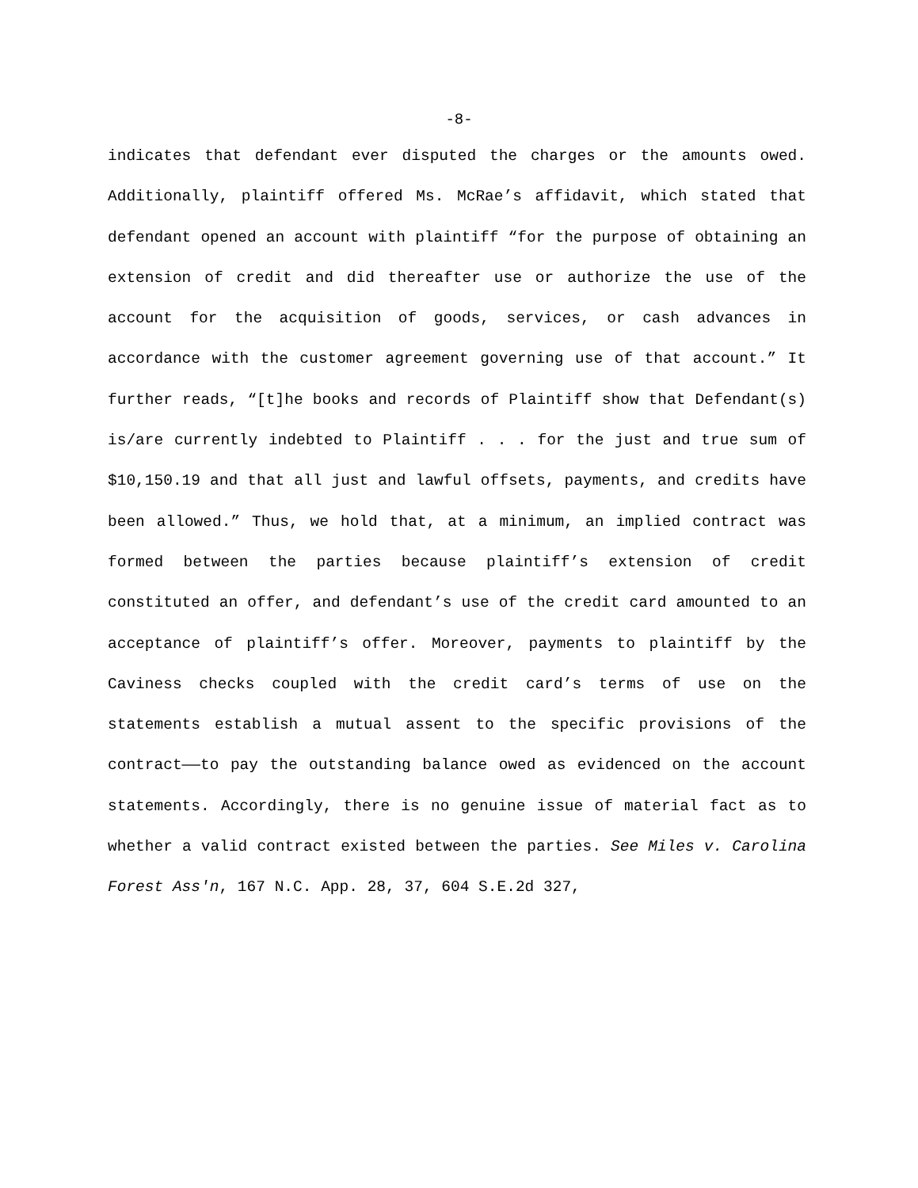-8-
indicates that defendant ever disputed the charges or the amounts owed. Additionally, plaintiff offered Ms. McRae’s affidavit, which stated that defendant opened an account with plaintiff “for the purpose of obtaining an extension of credit and did thereafter use or authorize the use of the account for the acquisition of goods, services, or cash advances in accordance with the customer agreement governing use of that account.” It further reads, “[t]he books and records of Plaintiff show that Defendant(s) is/are currently indebted to Plaintiff . . . for the just and true sum of $10,150.19 and that all just and lawful offsets, payments, and credits have been allowed.” Thus, we hold that, at a minimum, an implied contract was formed between the parties because plaintiff’s extension of credit constituted an offer, and defendant’s use of the credit card amounted to an acceptance of plaintiff’s offer. Moreover, payments to plaintiff by the Caviness checks coupled with the credit card’s terms of use on the statements establish a mutual assent to the specific provisions of the contract——to pay the outstanding balance owed as evidenced on the account statements. Accordingly, there is no genuine issue of material fact as to whether a valid contract existed between the parties. See Miles v. Carolina Forest Ass'n, 167 N.C. App. 28, 37, 604 S.E.2d 327,